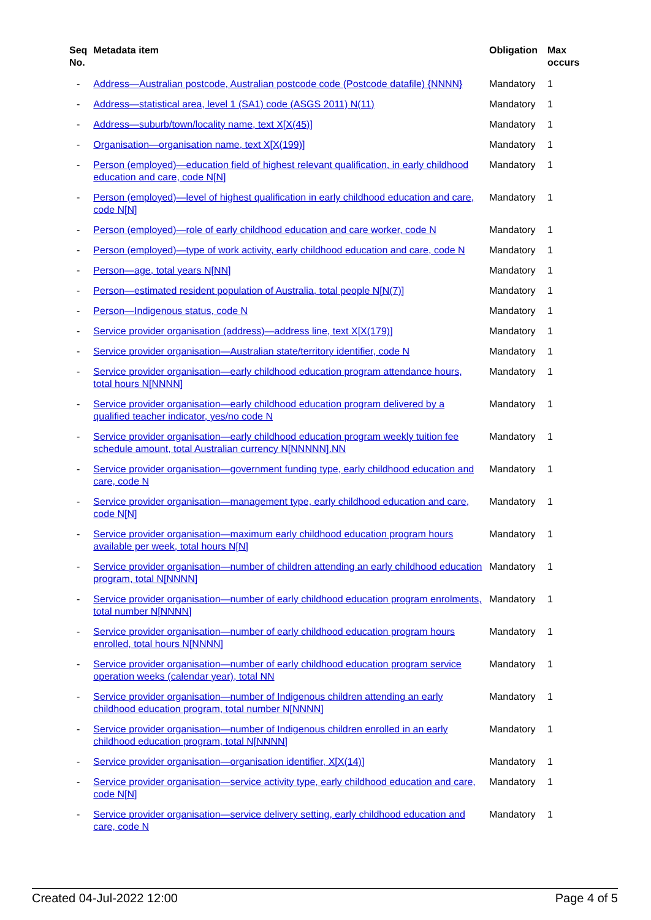| Seq No. | Metadata item | Obligation | Max occurs |
| --- | --- | --- | --- |
| - | Address—Australian postcode, Australian postcode code (Postcode datafile) {NNNN} | Mandatory | 1 |
| - | Address—statistical area, level 1 (SA1) code (ASGS 2011) N(11) | Mandatory | 1 |
| - | Address—suburb/town/locality name, text X[X(45)] | Mandatory | 1 |
| - | Organisation—organisation name, text X[X(199)] | Mandatory | 1 |
| - | Person (employed)—education field of highest relevant qualification, in early childhood education and care, code N[N] | Mandatory | 1 |
| - | Person (employed)—level of highest qualification in early childhood education and care, code N[N] | Mandatory | 1 |
| - | Person (employed)—role of early childhood education and care worker, code N | Mandatory | 1 |
| - | Person (employed)—type of work activity, early childhood education and care, code N | Mandatory | 1 |
| - | Person—age, total years N[NN] | Mandatory | 1 |
| - | Person—estimated resident population of Australia, total people N[N(7)] | Mandatory | 1 |
| - | Person—Indigenous status, code N | Mandatory | 1 |
| - | Service provider organisation (address)—address line, text X[X(179)] | Mandatory | 1 |
| - | Service provider organisation—Australian state/territory identifier, code N | Mandatory | 1 |
| - | Service provider organisation—early childhood education program attendance hours, total hours N[NNNN] | Mandatory | 1 |
| - | Service provider organisation—early childhood education program delivered by a qualified teacher indicator, yes/no code N | Mandatory | 1 |
| - | Service provider organisation—early childhood education program weekly tuition fee schedule amount, total Australian currency N[NNNNN].NN | Mandatory | 1 |
| - | Service provider organisation—government funding type, early childhood education and care, code N | Mandatory | 1 |
| - | Service provider organisation—management type, early childhood education and care, code N[N] | Mandatory | 1 |
| - | Service provider organisation—maximum early childhood education program hours available per week, total hours N[N] | Mandatory | 1 |
| - | Service provider organisation—number of children attending an early childhood education program, total N[NNNN] | Mandatory | 1 |
| - | Service provider organisation—number of early childhood education program enrolments, total number N[NNNN] | Mandatory | 1 |
| - | Service provider organisation—number of early childhood education program hours enrolled, total hours N[NNNN] | Mandatory | 1 |
| - | Service provider organisation—number of early childhood education program service operation weeks (calendar year), total NN | Mandatory | 1 |
| - | Service provider organisation—number of Indigenous children attending an early childhood education program, total number N[NNNN] | Mandatory | 1 |
| - | Service provider organisation—number of Indigenous children enrolled in an early childhood education program, total N[NNNN] | Mandatory | 1 |
| - | Service provider organisation—organisation identifier, X[X(14)] | Mandatory | 1 |
| - | Service provider organisation—service activity type, early childhood education and care, code N[N] | Mandatory | 1 |
| - | Service provider organisation—service delivery setting, early childhood education and care, code N | Mandatory | 1 |
Created 04-Jul-2022 12:00 Page 4 of 5